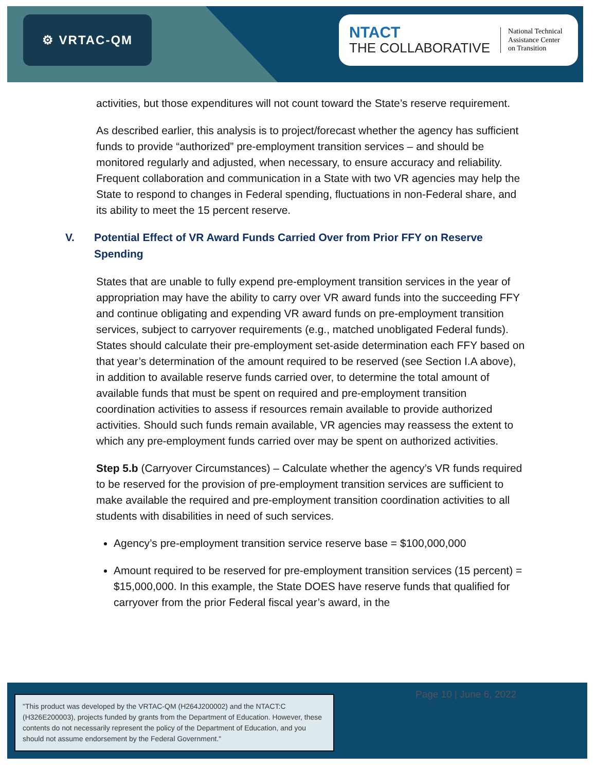⚙ VRTAC-QM
NTACT
THE COLLABORATIVE
National Technical
Assistance Center
on Transition
activities, but those expenditures will not count toward the State’s reserve requirement.
As described earlier, this analysis is to project/forecast whether the agency has sufficient funds to provide “authorized” pre-employment transition services – and should be monitored regularly and adjusted, when necessary, to ensure accuracy and reliability. Frequent collaboration and communication in a State with two VR agencies may help the State to respond to changes in Federal spending, fluctuations in non-Federal share, and its ability to meet the 15 percent reserve.
V. Potential Effect of VR Award Funds Carried Over from Prior FFY on Reserve Spending
States that are unable to fully expend pre-employment transition services in the year of appropriation may have the ability to carry over VR award funds into the succeeding FFY and continue obligating and expending VR award funds on pre-employment transition services, subject to carryover requirements (e.g., matched unobligated Federal funds). States should calculate their pre-employment set-aside determination each FFY based on that year’s determination of the amount required to be reserved (see Section I.A above), in addition to available reserve funds carried over, to determine the total amount of available funds that must be spent on required and pre-employment transition coordination activities to assess if resources remain available to provide authorized activities. Should such funds remain available, VR agencies may reassess the extent to which any pre-employment funds carried over may be spent on authorized activities.
Step 5.b (Carryover Circumstances) – Calculate whether the agency’s VR funds required to be reserved for the provision of pre-employment transition services are sufficient to make available the required and pre-employment transition coordination activities to all students with disabilities in need of such services.
Agency’s pre-employment transition service reserve base = $100,000,000
Amount required to be reserved for pre-employment transition services (15 percent) = $15,000,000. In this example, the State DOES have reserve funds that qualified for carryover from the prior Federal fiscal year’s award, in the
"This product was developed by the VRTAC-QM (H264J200002) and the NTACT:C (H326E200003), projects funded by grants from the Department of Education. However, these contents do not necessarily represent the policy of the Department of Education, and you should not assume endorsement by the Federal Government."
Page 10 | June 6, 2022